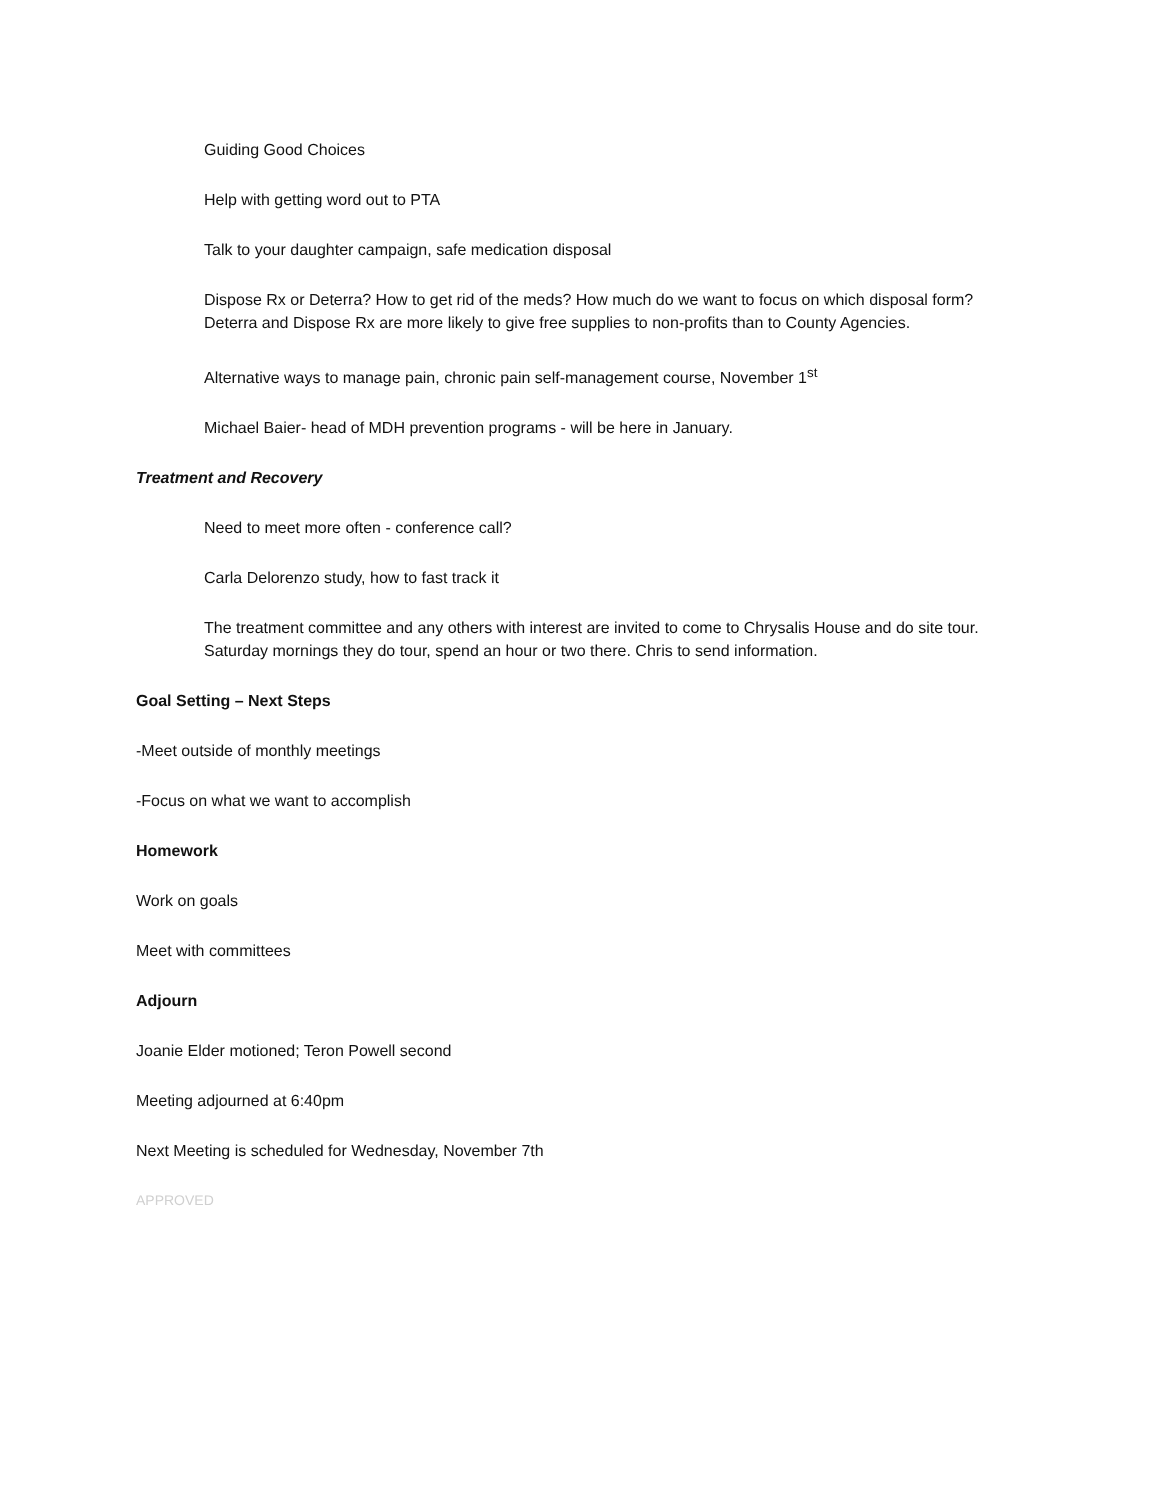Guiding Good Choices
Help with getting word out to PTA
Talk to your daughter campaign, safe medication disposal
Dispose Rx or Deterra? How to get rid of the meds? How much do we want to focus on which disposal form? Deterra and Dispose Rx are more likely to give free supplies to non-profits than to County Agencies.
Alternative ways to manage pain, chronic pain self-management course, November 1<sup>st</sup>
Michael Baier- head of MDH prevention programs - will be here in January.
Treatment and Recovery
Need to meet more often - conference call?
Carla Delorenzo study, how to fast track it
The treatment committee and any others with interest are invited to come to Chrysalis House and do site tour. Saturday mornings they do tour, spend an hour or two there. Chris to send information.
Goal Setting – Next Steps
-Meet outside of monthly meetings
-Focus on what we want to accomplish
Homework
Work on goals
Meet with committees
Adjourn
Joanie Elder motioned; Teron Powell second
Meeting adjourned at 6:40pm
Next Meeting is scheduled for Wednesday, November 7th
APPROVED